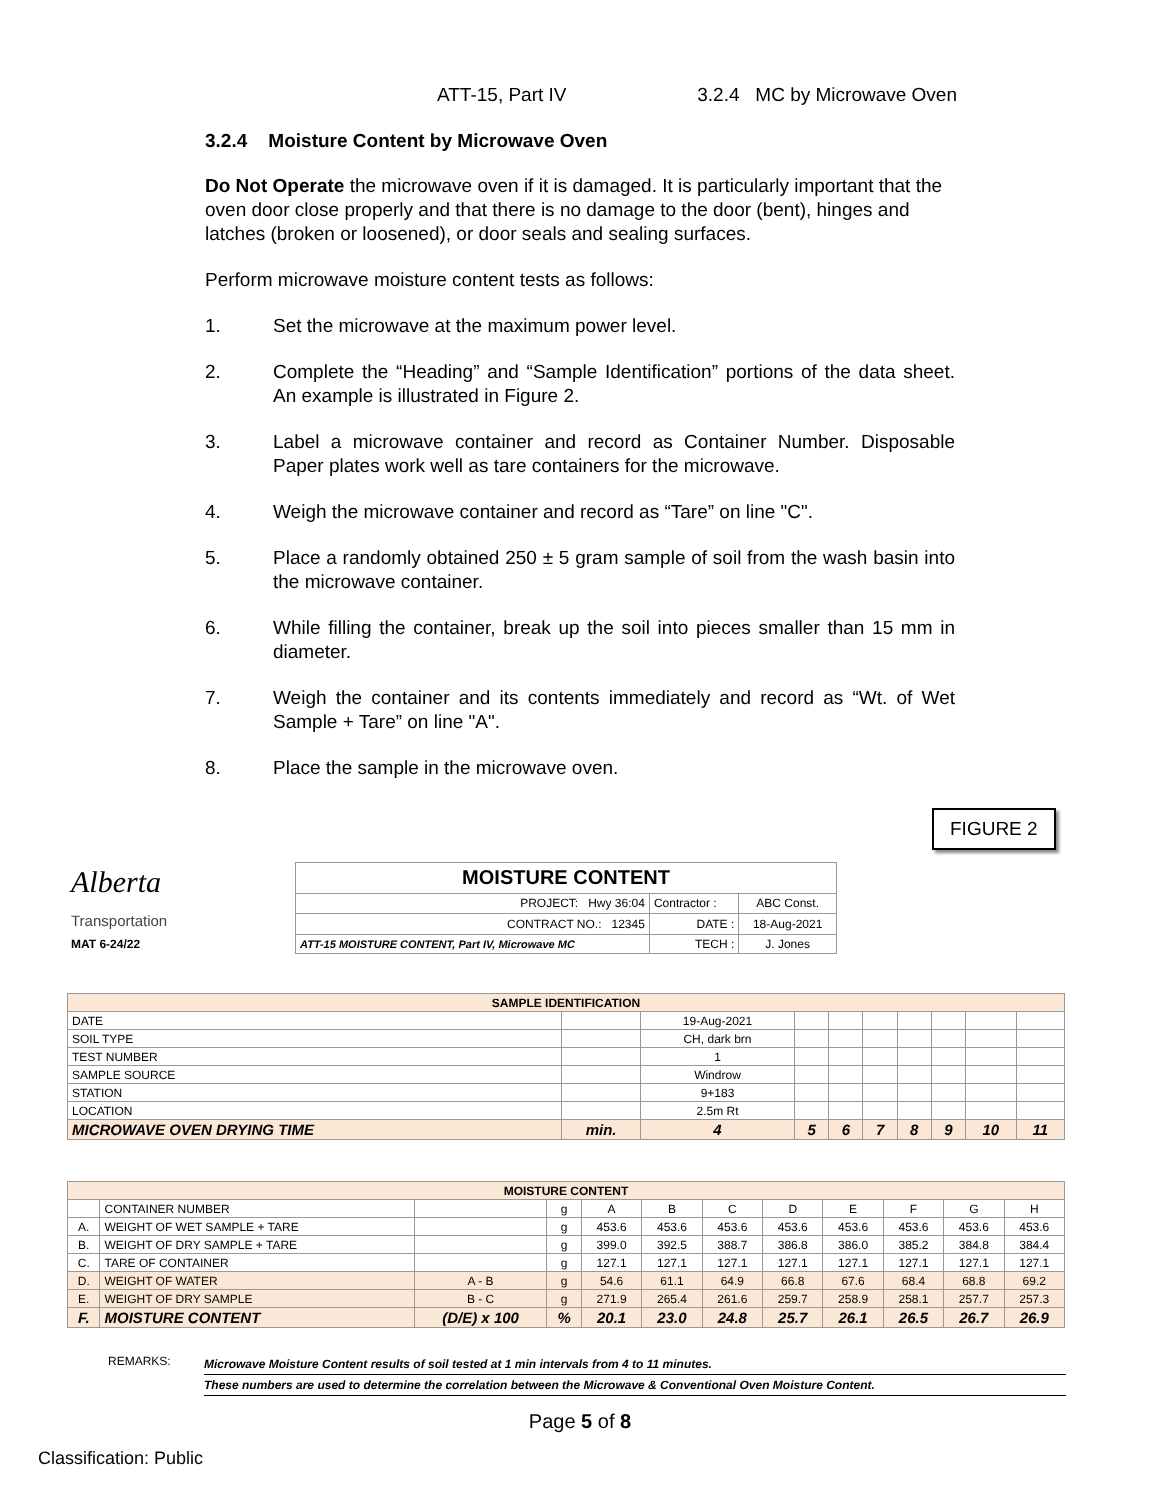ATT-15, Part IV 3.2.4 MC by Microwave Oven
3.2.4 Moisture Content by Microwave Oven
Do Not Operate the microwave oven if it is damaged. It is particularly important that the oven door close properly and that there is no damage to the door (bent), hinges and latches (broken or loosened), or door seals and sealing surfaces.
Perform microwave moisture content tests as follows:
1. Set the microwave at the maximum power level.
2. Complete the “Heading” and “Sample Identification” portions of the data sheet. An example is illustrated in Figure 2.
3. Label a microwave container and record as Container Number. Disposable Paper plates work well as tare containers for the microwave.
4. Weigh the microwave container and record as “Tare” on line "C".
5. Place a randomly obtained 250 ± 5 gram sample of soil from the wash basin into the microwave container.
6. While filling the container, break up the soil into pieces smaller than 15 mm in diameter.
7. Weigh the container and its contents immediately and record as “Wt. of Wet Sample + Tare” on line "A".
8. Place the sample in the microwave oven.
FIGURE 2
| Alberta Transportation | MOISTURE CONTENT | | |
| | PROJECT: Hwy 36:04 | Contractor : | ABC Const. |
| | CONTRACT NO.: 12345 | DATE : | 18-Aug-2021 |
| MAT 6-24/22 | ATT-15 MOISTURE CONTENT, Part IV, Microwave MC | TECH : | J. Jones |
| SAMPLE IDENTIFICATION | | | | | | | | | |
| DATE | | 19-Aug-2021 | | | | | | | |
| SOIL TYPE | | CH, dark brn | | | | | | | |
| TEST NUMBER | | 1 | | | | | | | |
| SAMPLE SOURCE | | Windrow | | | | | | | |
| STATION | | 9+183 | | | | | | | |
| LOCATION | | 2.5m Rt | | | | | | | |
| MICROWAVE OVEN DRYING TIME | min. | 4 | 5 | 6 | 7 | 8 | 9 | 10 | 11 |
| MOISTURE CONTENT | | | | | | | | | | | |
| | CONTAINER NUMBER | | g | A | B | C | D | E | F | G | H |
| A. | WEIGHT OF WET SAMPLE + TARE | | g | 453.6 | 453.6 | 453.6 | 453.6 | 453.6 | 453.6 | 453.6 | 453.6 |
| B. | WEIGHT OF DRY SAMPLE + TARE | | g | 399.0 | 392.5 | 388.7 | 386.8 | 386.0 | 385.2 | 384.8 | 384.4 |
| C. | TARE OF CONTAINER | | g | 127.1 | 127.1 | 127.1 | 127.1 | 127.1 | 127.1 | 127.1 | 127.1 |
| D. | WEIGHT OF WATER | A - B | g | 54.6 | 61.1 | 64.9 | 66.8 | 67.6 | 68.4 | 68.8 | 69.2 |
| E. | WEIGHT OF DRY SAMPLE | B - C | g | 271.9 | 265.4 | 261.6 | 259.7 | 258.9 | 258.1 | 257.7 | 257.3 |
| F. | MOISTURE CONTENT | (D/E) x 100 | % | 20.1 | 23.0 | 24.8 | 25.7 | 26.1 | 26.5 | 26.7 | 26.9 |
REMARKS:
Microwave Moisture Content results of soil tested at 1 min intervals from 4 to 11 minutes.
These numbers are used to determine the correlation between the Microwave & Conventional Oven Moisture Content.
Page 5 of 8
Classification: Public